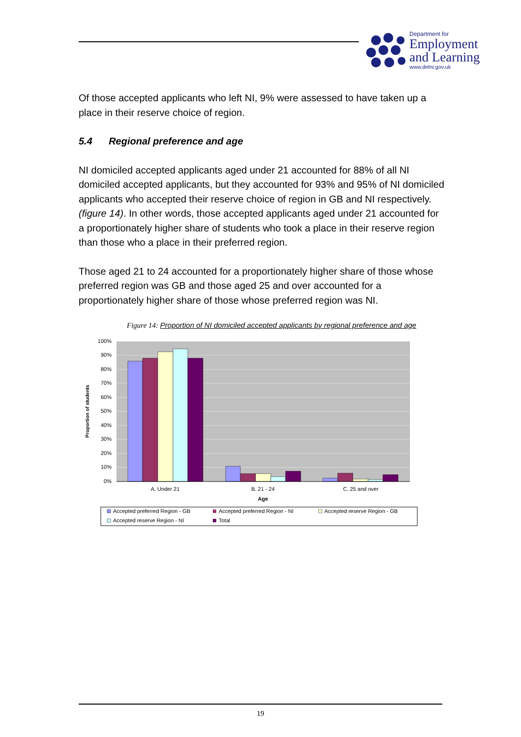Department for
Employment
and Learning
www.delni.gov.uk
Of those accepted applicants who left NI, 9% were assessed to have taken up a place in their reserve choice of region.
5.4 Regional preference and age
NI domiciled accepted applicants aged under 21 accounted for 88% of all NI domiciled accepted applicants, but they accounted for 93% and 95% of NI domiciled applicants who accepted their reserve choice of region in GB and NI respectively. (figure 14). In other words, those accepted applicants aged under 21 accounted for a proportionately higher share of students who took a place in their reserve region than those who a place in their preferred region.
Those aged 21 to 24 accounted for a proportionately higher share of those whose preferred region was GB and those aged 25 and over accounted for a proportionately higher share of those whose preferred region was NI.
Figure 14: Proportion of NI domiciled accepted applicants by regional preference and age
100%
90%
80%
70%
60%
50%
40%
30%
20%
10%
0%
A. Under 21
B. 21 - 24
C. 25 and over
Age
Proportion of students
Accepted preferred Region - GB
Accepted preferred Region - NI
Accepted reserve Region - GB
Accepted reserve Region - NI
Total
19